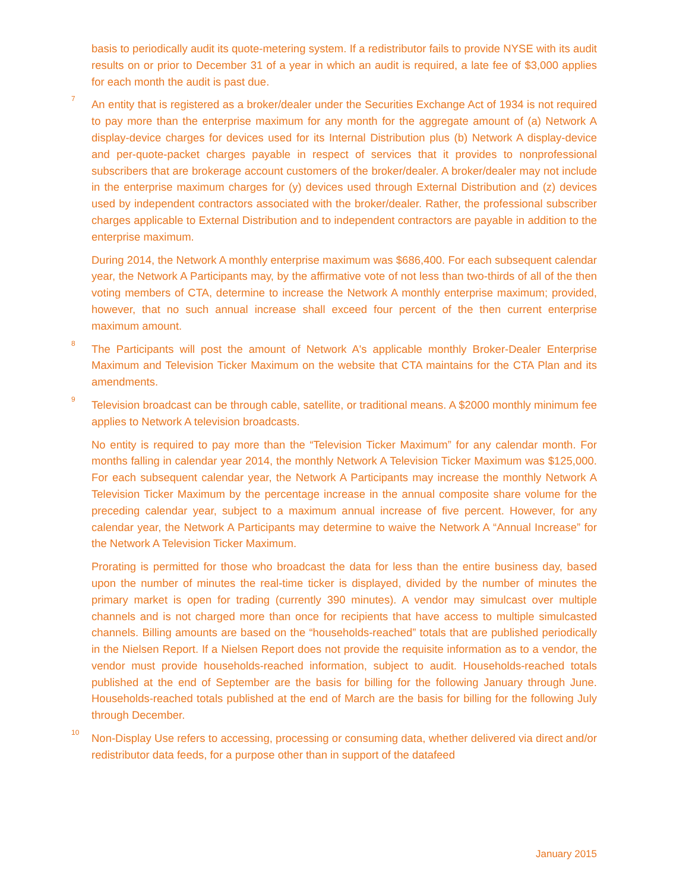basis to periodically audit its quote-metering system. If a redistributor fails to provide NYSE with its audit results on or prior to December 31 of a year in which an audit is required, a late fee of $3,000 applies for each month the audit is past due.
<sup>7</sup> An entity that is registered as a broker/dealer under the Securities Exchange Act of 1934 is not required to pay more than the enterprise maximum for any month for the aggregate amount of (a) Network A display-device charges for devices used for its Internal Distribution plus (b) Network A display-device and per-quote-packet charges payable in respect of services that it provides to nonprofessional subscribers that are brokerage account customers of the broker/dealer. A broker/dealer may not include in the enterprise maximum charges for (y) devices used through External Distribution and (z) devices used by independent contractors associated with the broker/dealer. Rather, the professional subscriber charges applicable to External Distribution and to independent contractors are payable in addition to the enterprise maximum.
During 2014, the Network A monthly enterprise maximum was $686,400. For each subsequent calendar year, the Network A Participants may, by the affirmative vote of not less than two-thirds of all of the then voting members of CTA, determine to increase the Network A monthly enterprise maximum; provided, however, that no such annual increase shall exceed four percent of the then current enterprise maximum amount.
<sup>8</sup> The Participants will post the amount of Network A's applicable monthly Broker-Dealer Enterprise Maximum and Television Ticker Maximum on the website that CTA maintains for the CTA Plan and its amendments.
<sup>9</sup> Television broadcast can be through cable, satellite, or traditional means. A $2000 monthly minimum fee applies to Network A television broadcasts.
No entity is required to pay more than the “Television Ticker Maximum” for any calendar month. For months falling in calendar year 2014, the monthly Network A Television Ticker Maximum was $125,000. For each subsequent calendar year, the Network A Participants may increase the monthly Network A Television Ticker Maximum by the percentage increase in the annual composite share volume for the preceding calendar year, subject to a maximum annual increase of five percent. However, for any calendar year, the Network A Participants may determine to waive the Network A “Annual Increase” for the Network A Television Ticker Maximum.
Prorating is permitted for those who broadcast the data for less than the entire business day, based upon the number of minutes the real-time ticker is displayed, divided by the number of minutes the primary market is open for trading (currently 390 minutes). A vendor may simulcast over multiple channels and is not charged more than once for recipients that have access to multiple simulcasted channels. Billing amounts are based on the “households-reached” totals that are published periodically in the Nielsen Report. If a Nielsen Report does not provide the requisite information as to a vendor, the vendor must provide households-reached information, subject to audit. Households-reached totals published at the end of September are the basis for billing for the following January through June. Households-reached totals published at the end of March are the basis for billing for the following July through December.
<sup>10</sup> Non-Display Use refers to accessing, processing or consuming data, whether delivered via direct and/or redistributor data feeds, for a purpose other than in support of the datafeed
January 2015